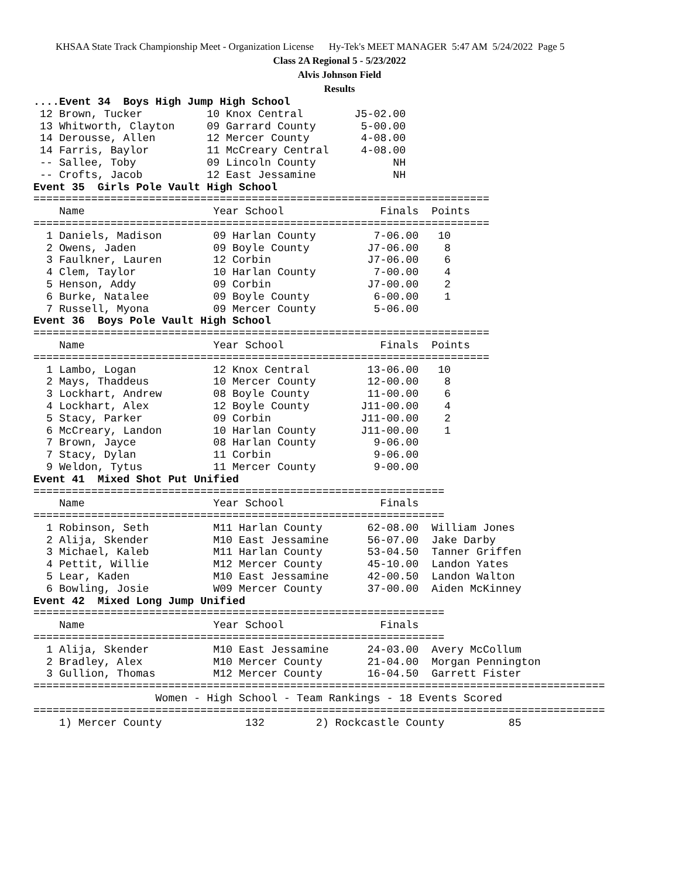KHSAA State Track Championship Meet - Organization License Hy-Tek's MEET MANAGER 5:47 AM 5/24/2022 Page 5
Class 2A Regional 5 - 5/23/2022
Alvis Johnson Field
Results
....Event 34  Boys High Jump High School
 12 Brown, Tucker          10 Knox Central        J5-02.00
 13 Whitworth, Clayton     09 Garrard County       5-00.00
 14 Derousse, Allen        12 Mercer County        4-08.00
 14 Farris, Baylor         11 McCreary Central     4-08.00
 -- Sallee, Toby           09 Lincoln County            NH
 -- Crofts, Jacob          12 East Jessamine            NH
Event 35  Girls Pole Vault High School
=======================================================================
    Name                    Year School               Finals  Points
=======================================================================
  1 Daniels, Madison        09 Harlan County         7-06.00   10
  2 Owens, Jaden            09 Boyle County         J7-06.00    8
  3 Faulkner, Lauren        12 Corbin               J7-06.00    6
  4 Clem, Taylor            10 Harlan County         7-00.00    4
  5 Henson, Addy            09 Corbin               J7-00.00    2
  6 Burke, Natalee          09 Boyle County          6-00.00    1
  7 Russell, Myona          09 Mercer County         5-06.00
Event 36  Boys Pole Vault High School
=======================================================================
    Name                    Year School               Finals  Points
=======================================================================
  1 Lambo, Logan            12 Knox Central         13-06.00   10
  2 Mays, Thaddeus          10 Mercer County        12-00.00    8
  3 Lockhart, Andrew        08 Boyle County         11-00.00    6
  4 Lockhart, Alex          12 Boyle County        J11-00.00    4
  5 Stacy, Parker           09 Corbin              J11-00.00    2
  6 McCreary, Landon        10 Harlan County       J11-00.00    1
  7 Brown, Jayce            08 Harlan County         9-06.00
  7 Stacy, Dylan            11 Corbin                9-06.00
  9 Weldon, Tytus           11 Mercer County         9-00.00
Event 41  Mixed Shot Put Unified
================================================================
    Name                    Year School               Finals
================================================================
  1 Robinson, Seth          M11 Harlan County       62-08.00  William Jones
  2 Alija, Skender          M10 East Jessamine      56-07.00  Jake Darby
  3 Michael, Kaleb          M11 Harlan County       53-04.50  Tanner Griffen
  4 Pettit, Willie          M12 Mercer County       45-10.00  Landon Yates
  5 Lear, Kaden             M10 East Jessamine      42-00.50  Landon Walton
  6 Bowling, Josie          W09 Mercer County       37-00.00  Aiden McKinney
Event 42  Mixed Long Jump Unified
================================================================
    Name                    Year School               Finals
================================================================
  1 Alija, Skender          M10 East Jessamine      24-03.00  Avery McCollum
  2 Bradley, Alex           M10 Mercer County       21-04.00  Morgan Pennington
  3 Gullion, Thomas         M12 Mercer County       16-04.50  Garrett Fister
=========================================================================================
                   Women - High School - Team Rankings - 18 Events Scored
=========================================================================================
    1) Mercer County             132        2) Rockcastle County          85